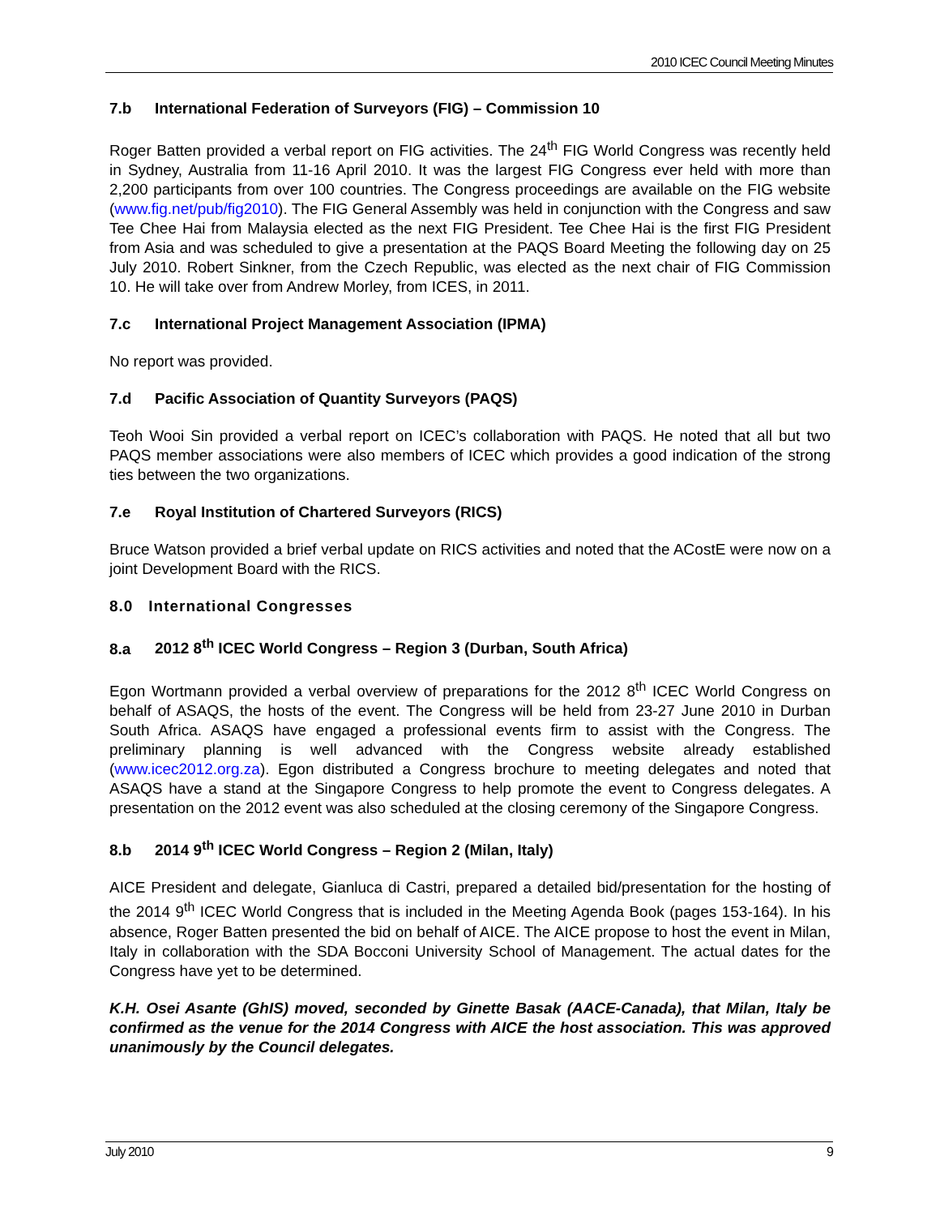2010 ICEC Council Meeting Minutes
7.b International Federation of Surveyors (FIG) – Commission 10
Roger Batten provided a verbal report on FIG activities. The 24<sup>th</sup> FIG World Congress was recently held in Sydney, Australia from 11-16 April 2010. It was the largest FIG Congress ever held with more than 2,200 participants from over 100 countries. The Congress proceedings are available on the FIG website (www.fig.net/pub/fig2010). The FIG General Assembly was held in conjunction with the Congress and saw Tee Chee Hai from Malaysia elected as the next FIG President. Tee Chee Hai is the first FIG President from Asia and was scheduled to give a presentation at the PAQS Board Meeting the following day on 25 July 2010. Robert Sinkner, from the Czech Republic, was elected as the next chair of FIG Commission 10. He will take over from Andrew Morley, from ICES, in 2011.
7.c International Project Management Association (IPMA)
No report was provided.
7.d Pacific Association of Quantity Surveyors (PAQS)
Teoh Wooi Sin provided a verbal report on ICEC’s collaboration with PAQS. He noted that all but two PAQS member associations were also members of ICEC which provides a good indication of the strong ties between the two organizations.
7.e Royal Institution of Chartered Surveyors (RICS)
Bruce Watson provided a brief verbal update on RICS activities and noted that the ACostE were now on a joint Development Board with the RICS.
8.0 International Congresses
8.a 2012 8<sup>th</sup> ICEC World Congress – Region 3 (Durban, South Africa)
Egon Wortmann provided a verbal overview of preparations for the 2012 8<sup>th</sup> ICEC World Congress on behalf of ASAQS, the hosts of the event. The Congress will be held from 23-27 June 2010 in Durban South Africa. ASAQS have engaged a professional events firm to assist with the Congress. The preliminary planning is well advanced with the Congress website already established (www.icec2012.org.za). Egon distributed a Congress brochure to meeting delegates and noted that ASAQS have a stand at the Singapore Congress to help promote the event to Congress delegates. A presentation on the 2012 event was also scheduled at the closing ceremony of the Singapore Congress.
8.b 2014 9<sup>th</sup> ICEC World Congress – Region 2 (Milan, Italy)
AICE President and delegate, Gianluca di Castri, prepared a detailed bid/presentation for the hosting of the 2014 9<sup>th</sup> ICEC World Congress that is included in the Meeting Agenda Book (pages 153-164). In his absence, Roger Batten presented the bid on behalf of AICE. The AICE propose to host the event in Milan, Italy in collaboration with the SDA Bocconi University School of Management. The actual dates for the Congress have yet to be determined.
K.H. Osei Asante (GhIS) moved, seconded by Ginette Basak (AACE-Canada), that Milan, Italy be confirmed as the venue for the 2014 Congress with AICE the host association. This was approved unanimously by the Council delegates.
July 2010 9